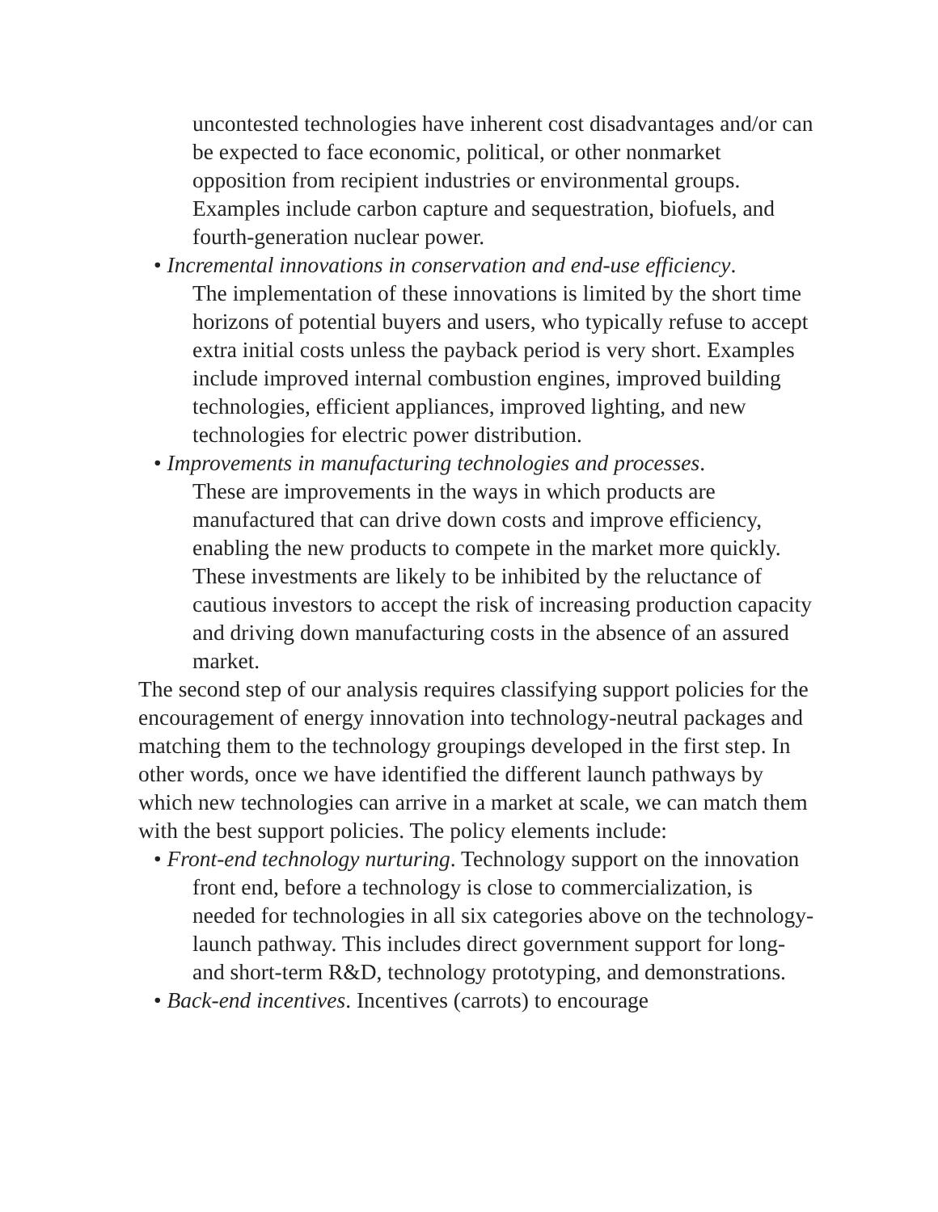uncontested technologies have inherent cost disadvantages and/or can be expected to face economic, political, or other nonmarket opposition from recipient industries or environmental groups. Examples include carbon capture and sequestration, biofuels, and fourth-generation nuclear power.
• Incremental innovations in conservation and end-use efficiency.
The implementation of these innovations is limited by the short time horizons of potential buyers and users, who typically refuse to accept extra initial costs unless the payback period is very short. Examples include improved internal combustion engines, improved building technologies, efficient appliances, improved lighting, and new technologies for electric power distribution.
• Improvements in manufacturing technologies and processes.
These are improvements in the ways in which products are manufactured that can drive down costs and improve efficiency, enabling the new products to compete in the market more quickly. These investments are likely to be inhibited by the reluctance of cautious investors to accept the risk of increasing production capacity and driving down manufacturing costs in the absence of an assured market.
The second step of our analysis requires classifying support policies for the encouragement of energy innovation into technology-neutral packages and matching them to the technology groupings developed in the first step. In other words, once we have identified the different launch pathways by which new technologies can arrive in a market at scale, we can match them with the best support policies. The policy elements include:
• Front-end technology nurturing. Technology support on the innovation front end, before a technology is close to commercialization, is needed for technologies in all six categories above on the technology-launch pathway. This includes direct government support for long- and short-term R&D, technology prototyping, and demonstrations.
• Back-end incentives. Incentives (carrots) to encourage